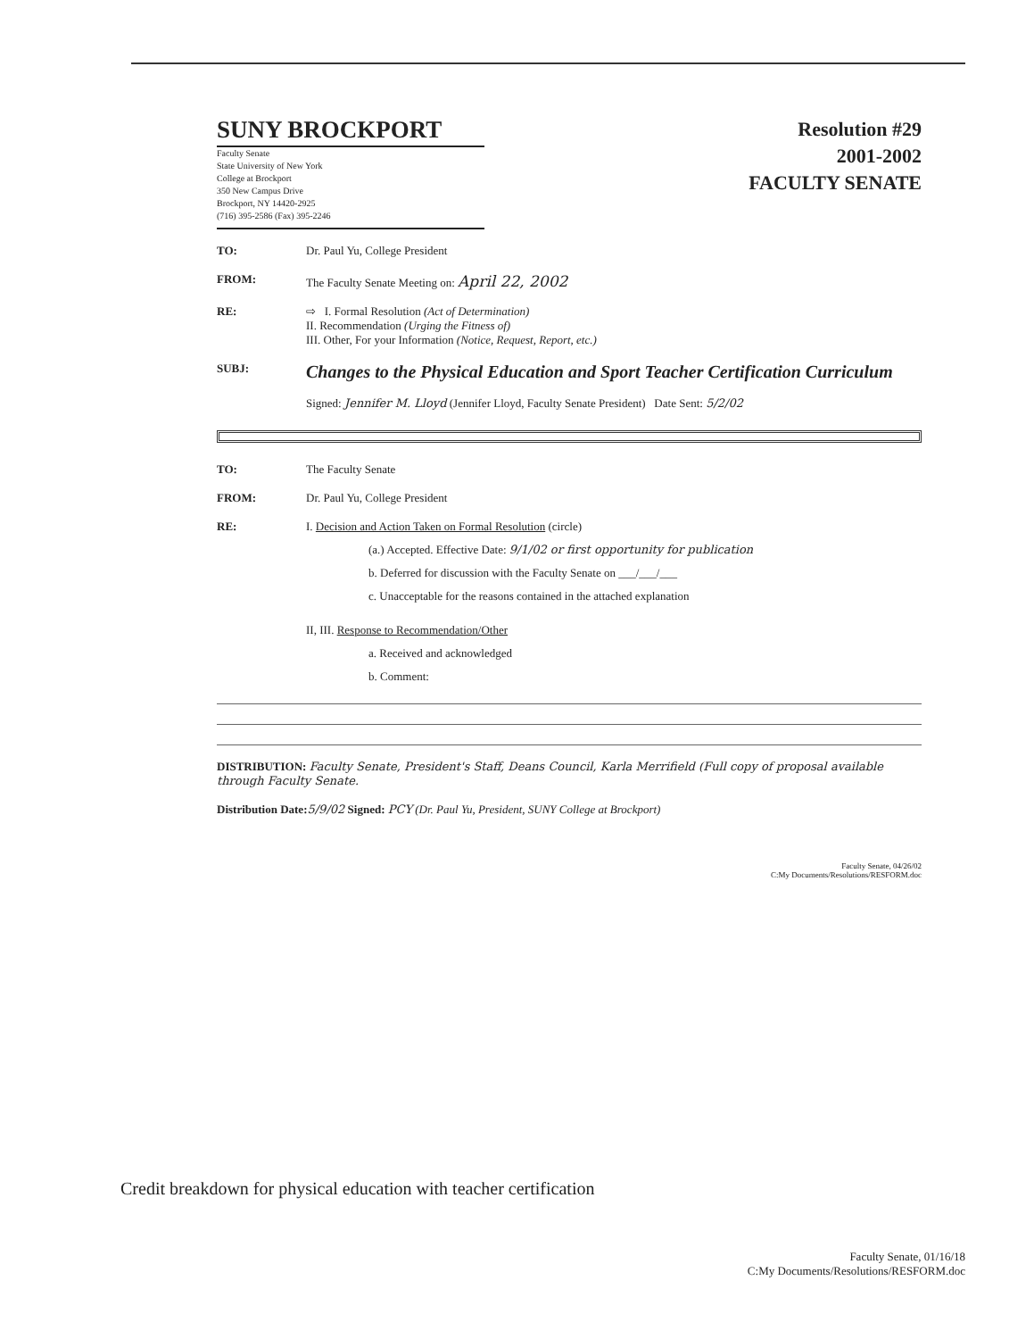SUNY BROCKPORT
Faculty Senate
State University of New York
College at Brockport
350 New Campus Drive
Brockport, NY 14420-2925
(716) 395-2586 (Fax) 395-2246
Resolution #29
2001-2002
FACULTY SENATE
TO: Dr. Paul Yu, College President
FROM: The Faculty Senate Meeting on: April 22, 2002
RE: ⇨ I. Formal Resolution (Act of Determination)
II. Recommendation (Urging the Fitness of)
III. Other, For your Information (Notice, Request, Report, etc.)
SUBJ:
Changes to the Physical Education and Sport Teacher Certification Curriculum
Signed: Jennifer M. Lloyd (Jennifer Lloyd, Faculty Senate President) Date Sent: 5/2/02
TO: The Faculty Senate
FROM: Dr. Paul Yu, College President
RE: I. Decision and Action Taken on Formal Resolution (circle)
(a.) Accepted. Effective Date: 9/1/02 or first opportunity for publication
b. Deferred for discussion with the Faculty Senate on ___/___/___
c. Unacceptable for the reasons contained in the attached explanation
II, III. Response to Recommendation/Other
a. Received and acknowledged
b. Comment:
DISTRIBUTION: Faculty Senate, President's Staff, Deans Council, Karla Merrifield (Full copy of proposal available through Faculty Senate.
Distribution Date: 5/9/02 Signed: PCY (Dr. Paul Yu, President, SUNY College at Brockport)
Faculty Senate, 04/26/02
C:My Documents/Resolutions/RESFORM.doc
Credit breakdown for physical education with teacher certification
Faculty Senate, 01/16/18
C:My Documents/Resolutions/RESFORM.doc